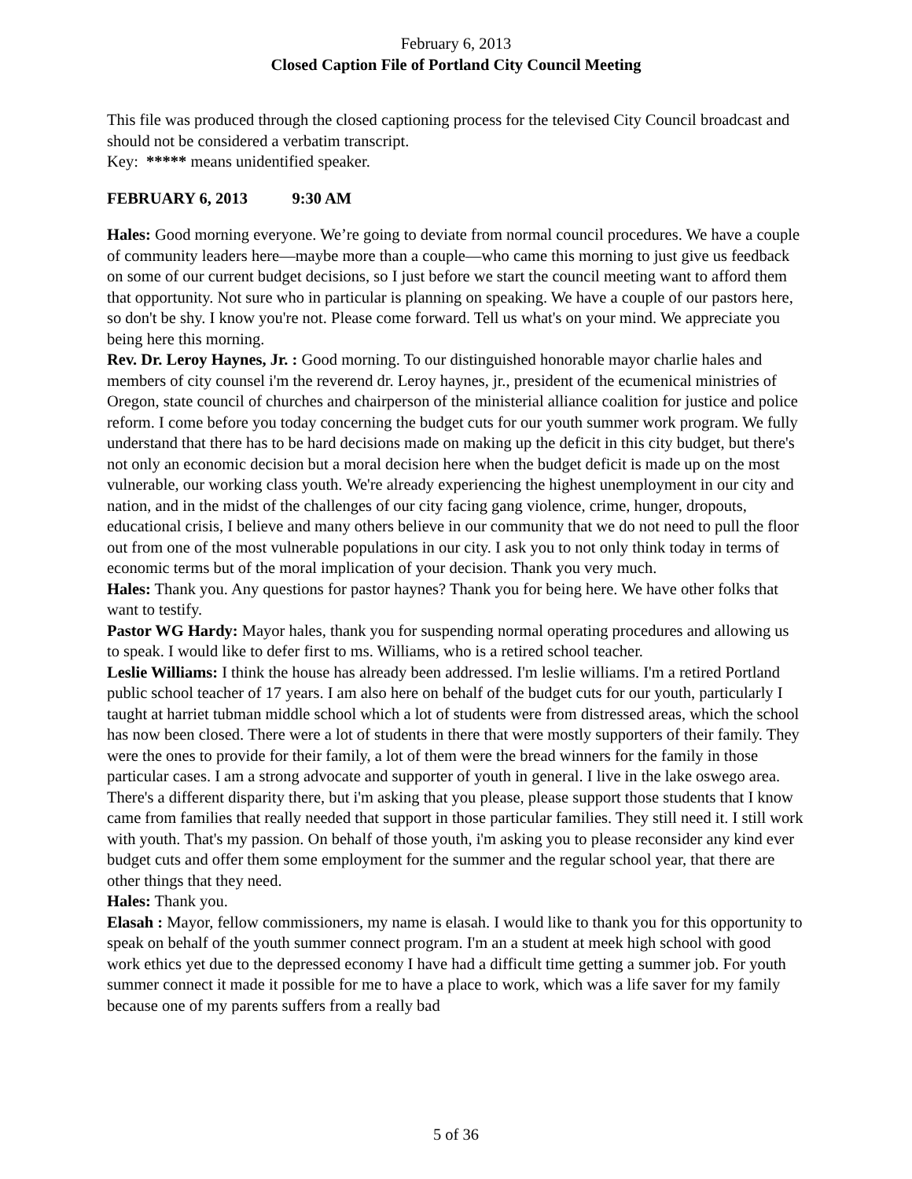February 6, 2013
Closed Caption File of Portland City Council Meeting
This file was produced through the closed captioning process for the televised City Council broadcast and should not be considered a verbatim transcript.
Key: ***** means unidentified speaker.
FEBRUARY 6, 2013 9:30 AM
Hales: Good morning everyone. We’re going to deviate from normal council procedures. We have a couple of community leaders here—maybe more than a couple—who came this morning to just give us feedback on some of our current budget decisions, so I just before we start the council meeting want to afford them that opportunity. Not sure who in particular is planning on speaking. We have a couple of our pastors here, so don't be shy. I know you're not. Please come forward. Tell us what's on your mind. We appreciate you being here this morning.
Rev. Dr. Leroy Haynes, Jr. : Good morning. To our distinguished honorable mayor charlie hales and members of city counsel i'm the reverend dr. Leroy haynes, jr., president of the ecumenical ministries of Oregon, state council of churches and chairperson of the ministerial alliance coalition for justice and police reform. I come before you today concerning the budget cuts for our youth summer work program. We fully understand that there has to be hard decisions made on making up the deficit in this city budget, but there's not only an economic decision but a moral decision here when the budget deficit is made up on the most vulnerable, our working class youth. We're already experiencing the highest unemployment in our city and nation, and in the midst of the challenges of our city facing gang violence, crime, hunger, dropouts, educational crisis, I believe and many others believe in our community that we do not need to pull the floor out from one of the most vulnerable populations in our city. I ask you to not only think today in terms of economic terms but of the moral implication of your decision. Thank you very much.
Hales: Thank you. Any questions for pastor haynes? Thank you for being here. We have other folks that want to testify.
Pastor WG Hardy: Mayor hales, thank you for suspending normal operating procedures and allowing us to speak. I would like to defer first to ms. Williams, who is a retired school teacher.
Leslie Williams: I think the house has already been addressed. I'm leslie williams. I'm a retired Portland public school teacher of 17 years. I am also here on behalf of the budget cuts for our youth, particularly I taught at harriet tubman middle school which a lot of students were from distressed areas, which the school has now been closed. There were a lot of students in there that were mostly supporters of their family. They were the ones to provide for their family, a lot of them were the bread winners for the family in those particular cases. I am a strong advocate and supporter of youth in general. I live in the lake oswego area. There's a different disparity there, but i'm asking that you please, please support those students that I know came from families that really needed that support in those particular families. They still need it. I still work with youth. That's my passion. On behalf of those youth, i'm asking you to please reconsider any kind ever budget cuts and offer them some employment for the summer and the regular school year, that there are other things that they need.
Hales: Thank you.
Elasah : Mayor, fellow commissioners, my name is elasah. I would like to thank you for this opportunity to speak on behalf of the youth summer connect program. I'm an a student at meek high school with good work ethics yet due to the depressed economy I have had a difficult time getting a summer job. For youth summer connect it made it possible for me to have a place to work, which was a life saver for my family because one of my parents suffers from a really bad
5 of 36